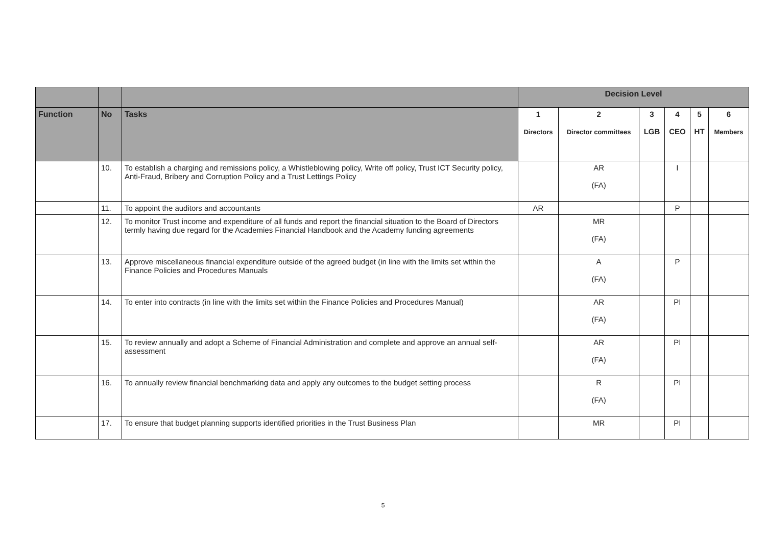| | | | Decision Level | | | | | |
| --- | --- | --- | --- | --- | --- | --- | --- | --- |
| Function | No | Tasks | 1 Directors | 2 Director committees | 3 LGB | 4 CEO | 5 HT | 6 Members |
| | 10. | To establish a charging and remissions policy, a Whistleblowing policy, Write off policy, Trust ICT Security policy, Anti-Fraud, Bribery and Corruption Policy and a Trust Lettings Policy | | AR (FA) | | I | | |
| | 11. | To appoint the auditors and accountants | AR | | | P | | |
| | 12. | To monitor Trust income and expenditure of all funds and report the financial situation to the Board of Directors termly having due regard for the Academies Financial Handbook and the Academy funding agreements | | MR (FA) | | | | |
| | 13. | Approve miscellaneous financial expenditure outside of the agreed budget (in line with the limits set within the Finance Policies and Procedures Manuals | | A (FA) | | P | | |
| | 14. | To enter into contracts (in line with the limits set within the Finance Policies and Procedures Manual) | | AR (FA) | | PI | | |
| | 15. | To review annually and adopt a Scheme of Financial Administration and complete and approve an annual self-assessment | | AR (FA) | | PI | | |
| | 16. | To annually review financial benchmarking data and apply any outcomes to the budget setting process | | R (FA) | | PI | | |
| | 17. | To ensure that budget planning supports identified priorities in the Trust Business Plan | | MR | | PI | | |
5